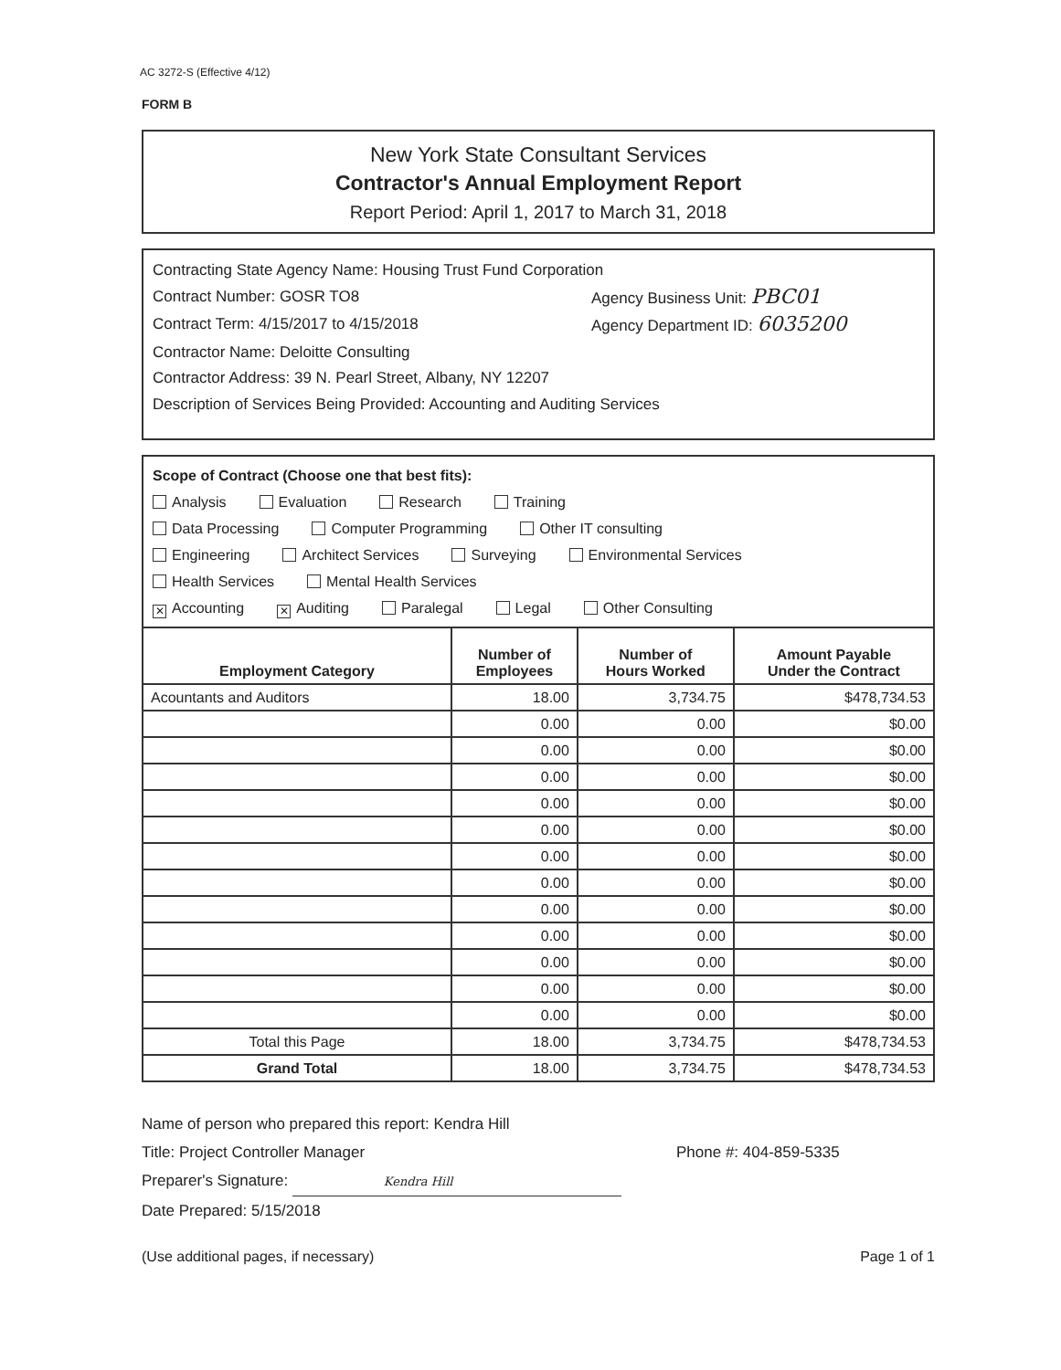AC 3272-S (Effective 4/12)
FORM B
New York State Consultant Services
Contractor's Annual Employment Report
Report Period: April 1, 2017 to March 31, 2018
Contracting State Agency Name: Housing Trust Fund Corporation
Contract Number: GOSR TO8 Agency Business Unit: PBC01
Contract Term: 4/15/2017 to 4/15/2018 Agency Department ID: 6035200
Contractor Name: Deloitte Consulting
Contractor Address: 39 N. Pearl Street, Albany, NY 12207
Description of Services Being Provided: Accounting and Auditing Services
Scope of Contract (Choose one that best fits):
Analysis Evaluation Research Training
Data Processing Computer Programming Other IT consulting
Engineering Architect Services Surveying Environmental Services
Health Services Mental Health Services
✕ Accounting ✕ Auditing Paralegal Legal Other Consulting
| Employment Category | Number of Employees | Number of Hours Worked | Amount Payable Under the Contract |
| --- | --- | --- | --- |
| Acountants and Auditors | 18.00 | 3,734.75 | $478,734.53 |
| | 0.00 | 0.00 | $0.00 |
| | 0.00 | 0.00 | $0.00 |
| | 0.00 | 0.00 | $0.00 |
| | 0.00 | 0.00 | $0.00 |
| | 0.00 | 0.00 | $0.00 |
| | 0.00 | 0.00 | $0.00 |
| | 0.00 | 0.00 | $0.00 |
| | 0.00 | 0.00 | $0.00 |
| | 0.00 | 0.00 | $0.00 |
| | 0.00 | 0.00 | $0.00 |
| | 0.00 | 0.00 | $0.00 |
| | 0.00 | 0.00 | $0.00 |
| Total this Page | 18.00 | 3,734.75 | $478,734.53 |
| Grand Total | 18.00 | 3,734.75 | $478,734.53 |
Name of person who prepared this report: Kendra Hill
Title: Project Controller Manager Phone #: 404-859-5335
Preparer's Signature: Kendra Hill
Date Prepared: 5/15/2018
(Use additional pages, if necessary) Page 1 of 1